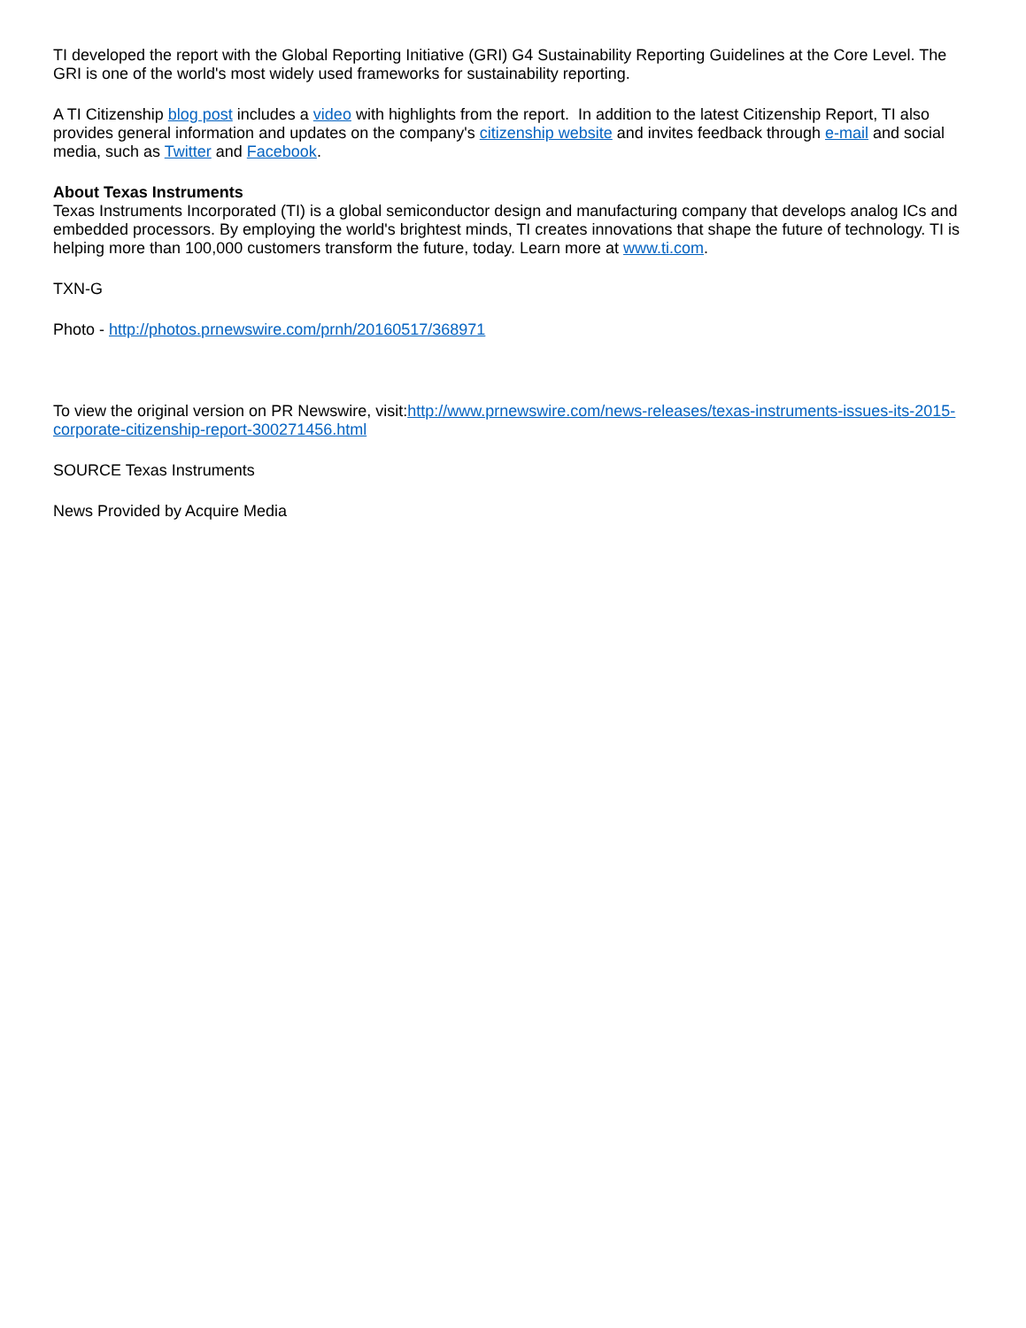TI developed the report with the Global Reporting Initiative (GRI) G4 Sustainability Reporting Guidelines at the Core Level. The GRI is one of the world's most widely used frameworks for sustainability reporting.
A TI Citizenship blog post includes a video with highlights from the report. In addition to the latest Citizenship Report, TI also provides general information and updates on the company's citizenship website and invites feedback through e-mail and social media, such as Twitter and Facebook.
About Texas Instruments
Texas Instruments Incorporated (TI) is a global semiconductor design and manufacturing company that develops analog ICs and embedded processors. By employing the world's brightest minds, TI creates innovations that shape the future of technology. TI is helping more than 100,000 customers transform the future, today. Learn more at www.ti.com.
TXN-G
Photo - http://photos.prnewswire.com/prnh/20160517/368971
To view the original version on PR Newswire, visit:http://www.prnewswire.com/news-releases/texas-instruments-issues-its-2015-corporate-citizenship-report-300271456.html
SOURCE Texas Instruments
News Provided by Acquire Media